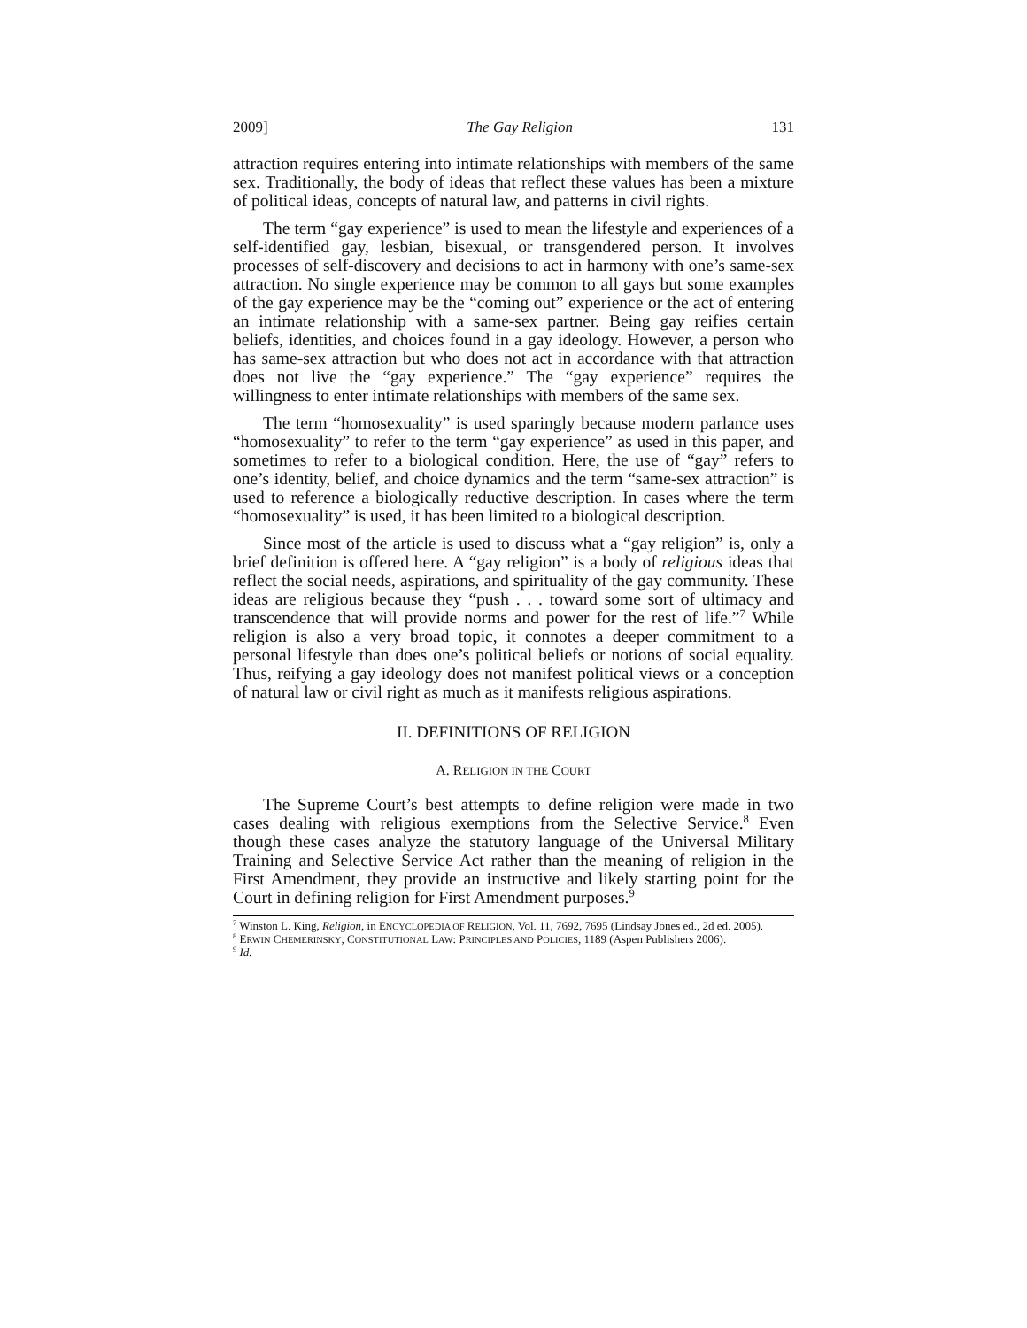2009] The Gay Religion 131
attraction requires entering into intimate relationships with members of the same sex. Traditionally, the body of ideas that reflect these values has been a mixture of political ideas, concepts of natural law, and patterns in civil rights.
The term “gay experience” is used to mean the lifestyle and experiences of a self-identified gay, lesbian, bisexual, or transgendered person. It involves processes of self-discovery and decisions to act in harmony with one’s same-sex attraction. No single experience may be common to all gays but some examples of the gay experience may be the “coming out” experience or the act of entering an intimate relationship with a same-sex partner. Being gay reifies certain beliefs, identities, and choices found in a gay ideology. However, a person who has same-sex attraction but who does not act in accordance with that attraction does not live the “gay experience.” The “gay experience” requires the willingness to enter intimate relationships with members of the same sex.
The term “homosexuality” is used sparingly because modern parlance uses “homosexuality” to refer to the term “gay experience” as used in this paper, and sometimes to refer to a biological condition. Here, the use of “gay” refers to one’s identity, belief, and choice dynamics and the term “same-sex attraction” is used to reference a biologically reductive description. In cases where the term “homosexuality” is used, it has been limited to a biological description.
Since most of the article is used to discuss what a “gay religion” is, only a brief definition is offered here. A “gay religion” is a body of religious ideas that reflect the social needs, aspirations, and spirituality of the gay community. These ideas are religious because they “push . . . toward some sort of ultimacy and transcendence that will provide norms and power for the rest of life.”<sup>7</sup> While religion is also a very broad topic, it connotes a deeper commitment to a personal lifestyle than does one’s political beliefs or notions of social equality. Thus, reifying a gay ideology does not manifest political views or a conception of natural law or civil right as much as it manifests religious aspirations.
II. DEFINITIONS OF RELIGION
A. RELIGION IN THE COURT
The Supreme Court’s best attempts to define religion were made in two cases dealing with religious exemptions from the Selective Service.<sup>8</sup> Even though these cases analyze the statutory language of the Universal Military Training and Selective Service Act rather than the meaning of religion in the First Amendment, they provide an instructive and likely starting point for the Court in defining religion for First Amendment purposes.<sup>9</sup>
<sup>7</sup> Winston L. King, Religion, in ENCYCLOPEDIA OF RELIGION, Vol. 11, 7692, 7695 (Lindsay Jones ed., 2d ed. 2005).
<sup>8</sup> ERWIN CHEMERINSKY, CONSTITUTIONAL LAW: PRINCIPLES AND POLICIES, 1189 (Aspen Publishers 2006).
<sup>9</sup> Id.